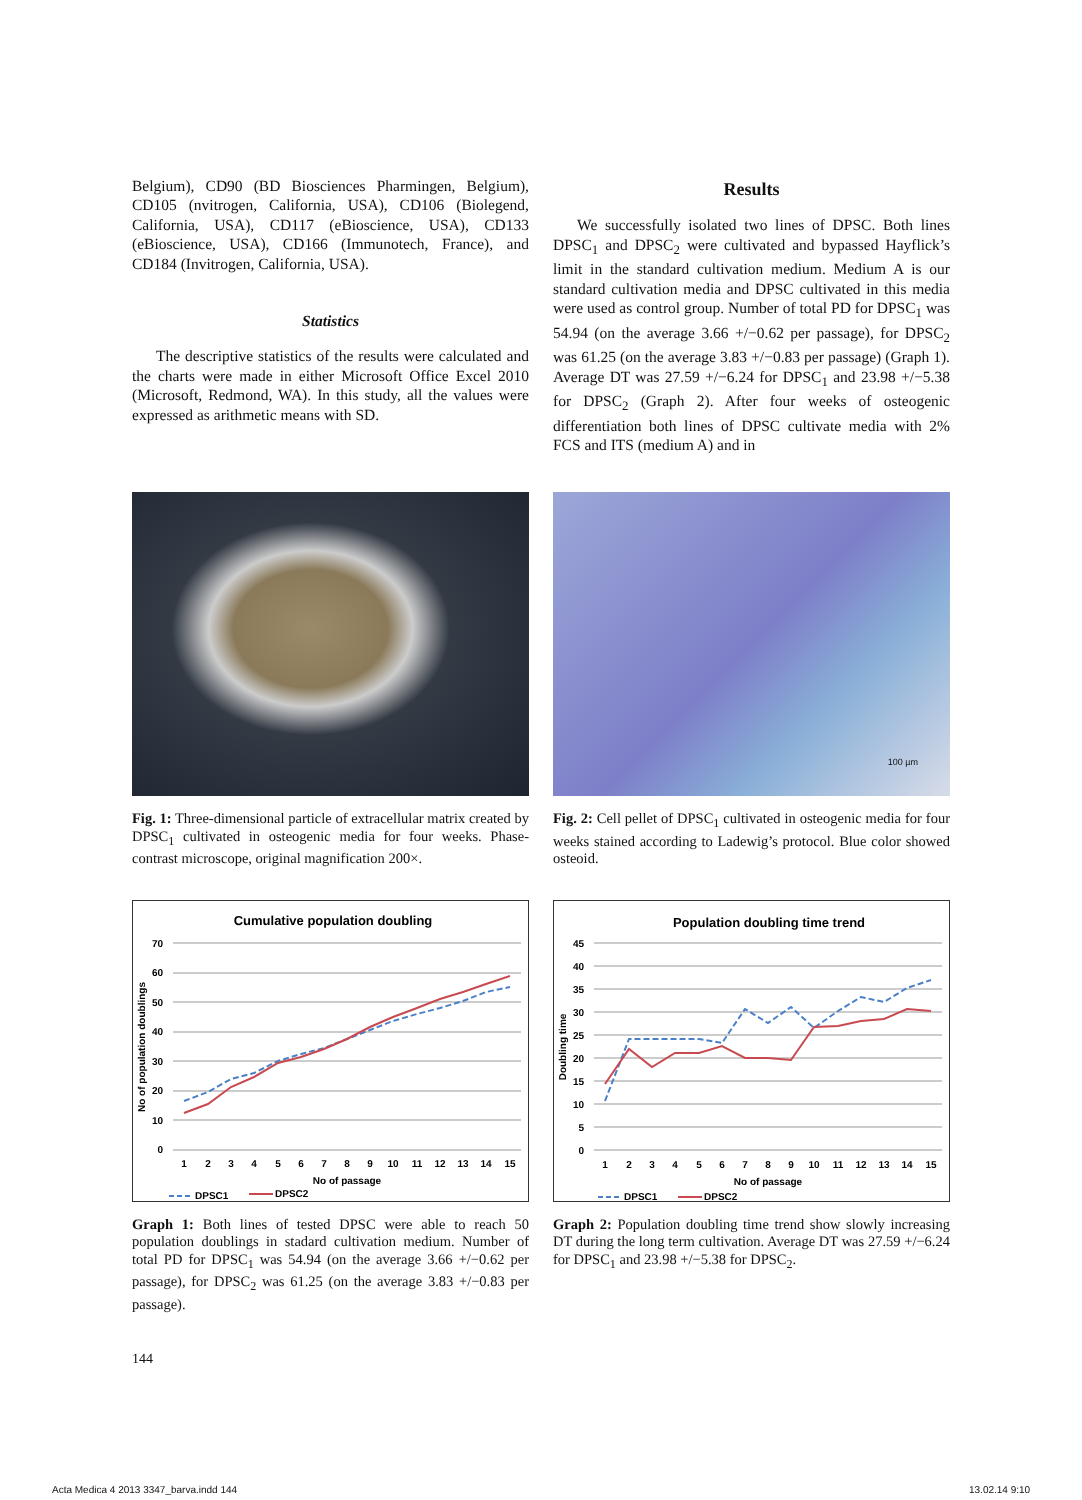Belgium), CD90 (BD Biosciences Pharmingen, Belgium), CD105 (nvitrogen, California, USA), CD106 (Biolegend, California, USA), CD117 (eBioscience, USA), CD133 (eBioscience, USA), CD166 (Immunotech, France), and CD184 (Invitrogen, California, USA).
Statistics
The descriptive statistics of the results were calculated and the charts were made in either Microsoft Office Excel 2010 (Microsoft, Redmond, WA). In this study, all the values were expressed as arithmetic means with SD.
Results
We successfully isolated two lines of DPSC. Both lines DPSC<sub>1</sub> and DPSC<sub>2</sub> were cultivated and bypassed Hayflick’s limit in the standard cultivation medium. Medium A is our standard cultivation media and DPSC cultivated in this media were used as control group. Number of total PD for DPSC<sub>1</sub> was 54.94 (on the average 3.66 +/−0.62 per passage), for DPSC<sub>2</sub> was 61.25 (on the average 3.83 +/−0.83 per passage) (Graph 1). Average DT was 27.59 +/−6.24 for DPSC<sub>1</sub> and 23.98 +/−5.38 for DPSC<sub>2</sub> (Graph 2). After four weeks of osteogenic differentiation both lines of DPSC cultivate media with 2% FCS and ITS (medium A) and in
Fig. 1: Three-dimensional particle of extracellular matrix created by DPSC<sub>1</sub> cultivated in osteogenic media for four weeks. Phase-contrast microscope, original magnification 200×.
100 µm
Fig. 2: Cell pellet of DPSC<sub>1</sub> cultivated in osteogenic media for four weeks stained according to Ladewig’s protocol. Blue color showed osteoid.
Cumulative population doubling
70
60
50
40
30
20
10
0
1
2
3
4
5
6
7
8
9
10
11
12
13
14
15
No of passage
No of population doublings
DPSC1
DPSC2
Graph 1: Both lines of tested DPSC were able to reach 50 population doublings in stadard cultivation medium. Number of total PD for DPSC<sub>1</sub> was 54.94 (on the average 3.66 +/−0.62 per passage), for DPSC<sub>2</sub> was 61.25 (on the average 3.83 +/−0.83 per passage).
Population doubling time trend
45
40
35
30
25
20
15
10
5
0
1
2
3
4
5
6
7
8
9
10
11
12
13
14
15
No of passage
Doubling time
DPSC1
DPSC2
Graph 2: Population doubling time trend show slowly increasing DT during the long term cultivation. Average DT was 27.59 +/−6.24 for DPSC<sub>1</sub> and 23.98 +/−5.38 for DPSC<sub>2</sub>.
144
Acta Medica 4 2013 3347_barva.indd 144
13.02.14 9:10